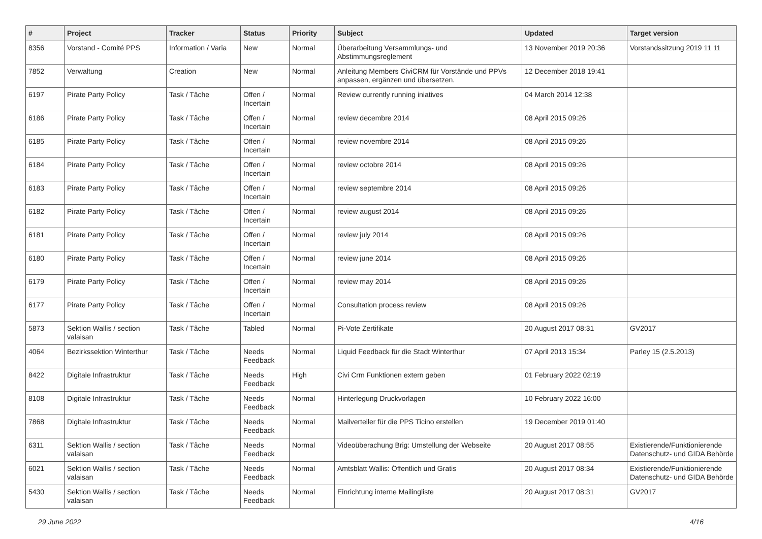| # | Project | Tracker | Status | Priority | Subject | Updated | Target version |
| --- | --- | --- | --- | --- | --- | --- | --- |
| 8356 | Vorstand - Comité PPS | Information / Varia | New | Normal | Überarbeitung Versammlungs- und Abstimmungsreglement | 13 November 2019 20:36 | Vorstandssitzung 2019 11 11 |
| 7852 | Verwaltung | Creation | New | Normal | Anleitung Members CiviCRM für Vorstände und PPVs anpassen, ergänzen und übersetzen. | 12 December 2018 19:41 | |
| 6197 | Pirate Party Policy | Task / Tâche | Offen / Incertain | Normal | Review currently running iniatives | 04 March 2014 12:38 | |
| 6186 | Pirate Party Policy | Task / Tâche | Offen / Incertain | Normal | review decembre 2014 | 08 April 2015 09:26 | |
| 6185 | Pirate Party Policy | Task / Tâche | Offen / Incertain | Normal | review novembre 2014 | 08 April 2015 09:26 | |
| 6184 | Pirate Party Policy | Task / Tâche | Offen / Incertain | Normal | review octobre 2014 | 08 April 2015 09:26 | |
| 6183 | Pirate Party Policy | Task / Tâche | Offen / Incertain | Normal | review septembre 2014 | 08 April 2015 09:26 | |
| 6182 | Pirate Party Policy | Task / Tâche | Offen / Incertain | Normal | review august 2014 | 08 April 2015 09:26 | |
| 6181 | Pirate Party Policy | Task / Tâche | Offen / Incertain | Normal | review july 2014 | 08 April 2015 09:26 | |
| 6180 | Pirate Party Policy | Task / Tâche | Offen / Incertain | Normal | review june 2014 | 08 April 2015 09:26 | |
| 6179 | Pirate Party Policy | Task / Tâche | Offen / Incertain | Normal | review may 2014 | 08 April 2015 09:26 | |
| 6177 | Pirate Party Policy | Task / Tâche | Offen / Incertain | Normal | Consultation process review | 08 April 2015 09:26 | |
| 5873 | Sektion Wallis / section valaisan | Task / Tâche | Tabled | Normal | Pi-Vote Zertifikate | 20 August 2017 08:31 | GV2017 |
| 4064 | Bezirkssektion Winterthur | Task / Tâche | Needs Feedback | Normal | Liquid Feedback für die Stadt Winterthur | 07 April 2013 15:34 | Parley 15 (2.5.2013) |
| 8422 | Digitale Infrastruktur | Task / Tâche | Needs Feedback | High | Civi Crm Funktionen extern geben | 01 February 2022 02:19 | |
| 8108 | Digitale Infrastruktur | Task / Tâche | Needs Feedback | Normal | Hinterlegung Druckvorlagen | 10 February 2022 16:00 | |
| 7868 | Digitale Infrastruktur | Task / Tâche | Needs Feedback | Normal | Mailverteiler für die PPS Ticino erstellen | 19 December 2019 01:40 | |
| 6311 | Sektion Wallis / section valaisan | Task / Tâche | Needs Feedback | Normal | Videoüberachung Brig: Umstellung der Webseite | 20 August 2017 08:55 | Existierende/Funktionierende Datenschutz- und GIDA Behörde |
| 6021 | Sektion Wallis / section valaisan | Task / Tâche | Needs Feedback | Normal | Amtsblatt Wallis: Öffentlich und Gratis | 20 August 2017 08:34 | Existierende/Funktionierende Datenschutz- und GIDA Behörde |
| 5430 | Sektion Wallis / section valaisan | Task / Tâche | Needs Feedback | Normal | Einrichtung interne Mailingliste | 20 August 2017 08:31 | GV2017 |
29 June 2022 4/16